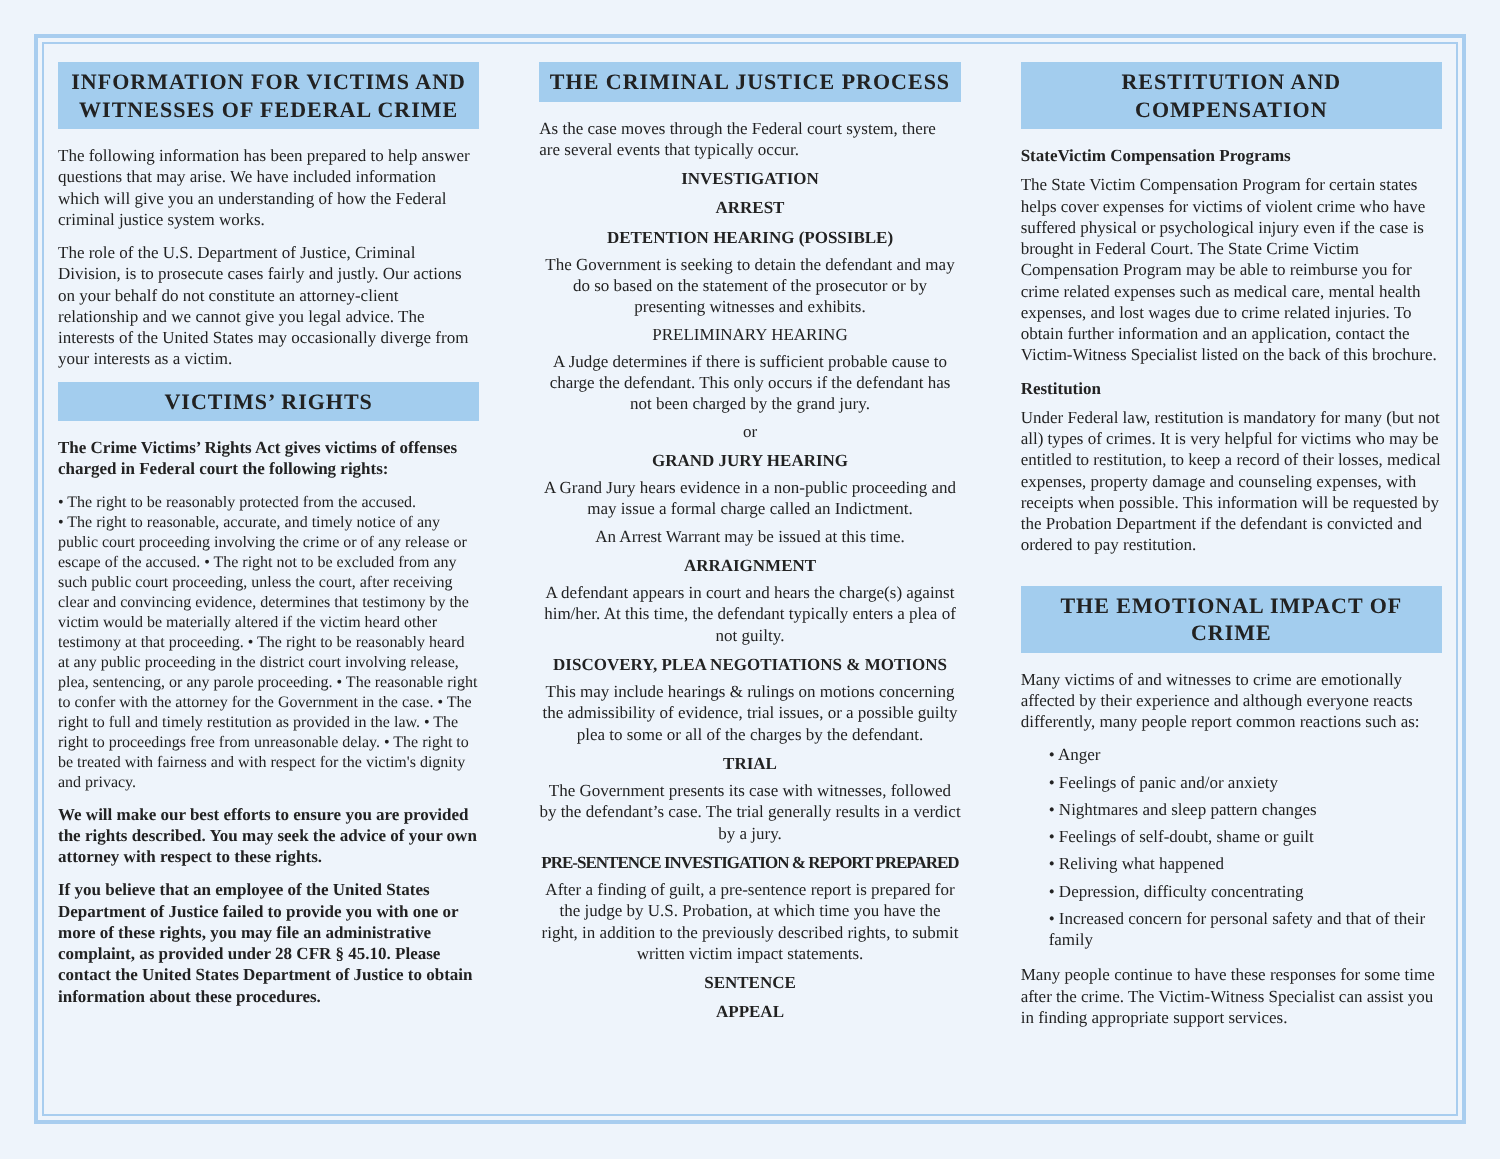INFORMATION FOR VICTIMS AND WITNESSES OF FEDERAL CRIME
The following information has been prepared to help answer questions that may arise. We have included information which will give you an understanding of how the Federal criminal justice system works.
The role of the U.S. Department of Justice, Criminal Division, is to prosecute cases fairly and justly. Our actions on your behalf do not constitute an attorney-client relationship and we cannot give you legal advice. The interests of the United States may occasionally diverge from your interests as a victim.
VICTIMS’ RIGHTS
The Crime Victims’ Rights Act gives victims of offenses charged in Federal court the following rights:
• The right to be reasonably protected from the accused.
• The right to reasonable, accurate, and timely notice of any public court proceeding involving the crime or of any release or escape of the accused. • The right not to be excluded from any such public court proceeding, unless the court, after receiving clear and convincing evidence, determines that testimony by the victim would be materially altered if the victim heard other testimony at that proceeding. • The right to be reasonably heard at any public proceeding in the district court involving release, plea, sentencing, or any parole proceeding. • The reasonable right to confer with the attorney for the Government in the case. • The right to full and timely restitution as provided in the law. • The right to proceedings free from unreasonable delay. • The right to be treated with fairness and with respect for the victim's dignity and privacy.
We will make our best efforts to ensure you are provided the rights described. You may seek the advice of your own attorney with respect to these rights.
If you believe that an employee of the United States Department of Justice failed to provide you with one or more of these rights, you may file an administrative complaint, as provided under 28 CFR § 45.10. Please contact the United States Department of Justice to obtain information about these procedures.
THE CRIMINAL JUSTICE PROCESS
As the case moves through the Federal court system, there are several events that typically occur.
INVESTIGATION
ARREST
DETENTION HEARING (POSSIBLE)
The Government is seeking to detain the defendant and may do so based on the statement of the prosecutor or by presenting witnesses and exhibits.
PRELIMINARY HEARING
A Judge determines if there is sufficient probable cause to charge the defendant. This only occurs if the defendant has not been charged by the grand jury.
or
GRAND JURY HEARING
A Grand Jury hears evidence in a non-public proceeding and may issue a formal charge called an Indictment.
An Arrest Warrant may be issued at this time.
ARRAIGNMENT
A defendant appears in court and hears the charge(s) against him/her. At this time, the defendant typically enters a plea of not guilty.
DISCOVERY, PLEA NEGOTIATIONS & MOTIONS
This may include hearings & rulings on motions concerning the admissibility of evidence, trial issues, or a possible guilty plea to some or all of the charges by the defendant.
TRIAL
The Government presents its case with witnesses, followed by the defendant’s case. The trial generally results in a verdict by a jury.
PRE-SENTENCE INVESTIGATION & REPORT PREPARED
After a finding of guilt, a pre-sentence report is prepared for the judge by U.S. Probation, at which time you have the right, in addition to the previously described rights, to submit written victim impact statements.
SENTENCE
APPEAL
RESTITUTION AND COMPENSATION
StateVictim Compensation Programs
The State Victim Compensation Program for certain states helps cover expenses for victims of violent crime who have suffered physical or psychological injury even if the case is brought in Federal Court. The State Crime Victim Compensation Program may be able to reimburse you for crime related expenses such as medical care, mental health expenses, and lost wages due to crime related injuries. To obtain further information and an application, contact the Victim-Witness Specialist listed on the back of this brochure.
Restitution
Under Federal law, restitution is mandatory for many (but not all) types of crimes. It is very helpful for victims who may be entitled to restitution, to keep a record of their losses, medical expenses, property damage and counseling expenses, with receipts when possible. This information will be requested by the Probation Department if the defendant is convicted and ordered to pay restitution.
THE EMOTIONAL IMPACT OF CRIME
Many victims of and witnesses to crime are emotionally affected by their experience and although everyone reacts differently, many people report common reactions such as:
• Anger
• Feelings of panic and/or anxiety
• Nightmares and sleep pattern changes
• Feelings of self-doubt, shame or guilt
• Reliving what happened
• Depression, difficulty concentrating
• Increased concern for personal safety and that of their family
Many people continue to have these responses for some time after the crime. The Victim-Witness Specialist can assist you in finding appropriate support services.